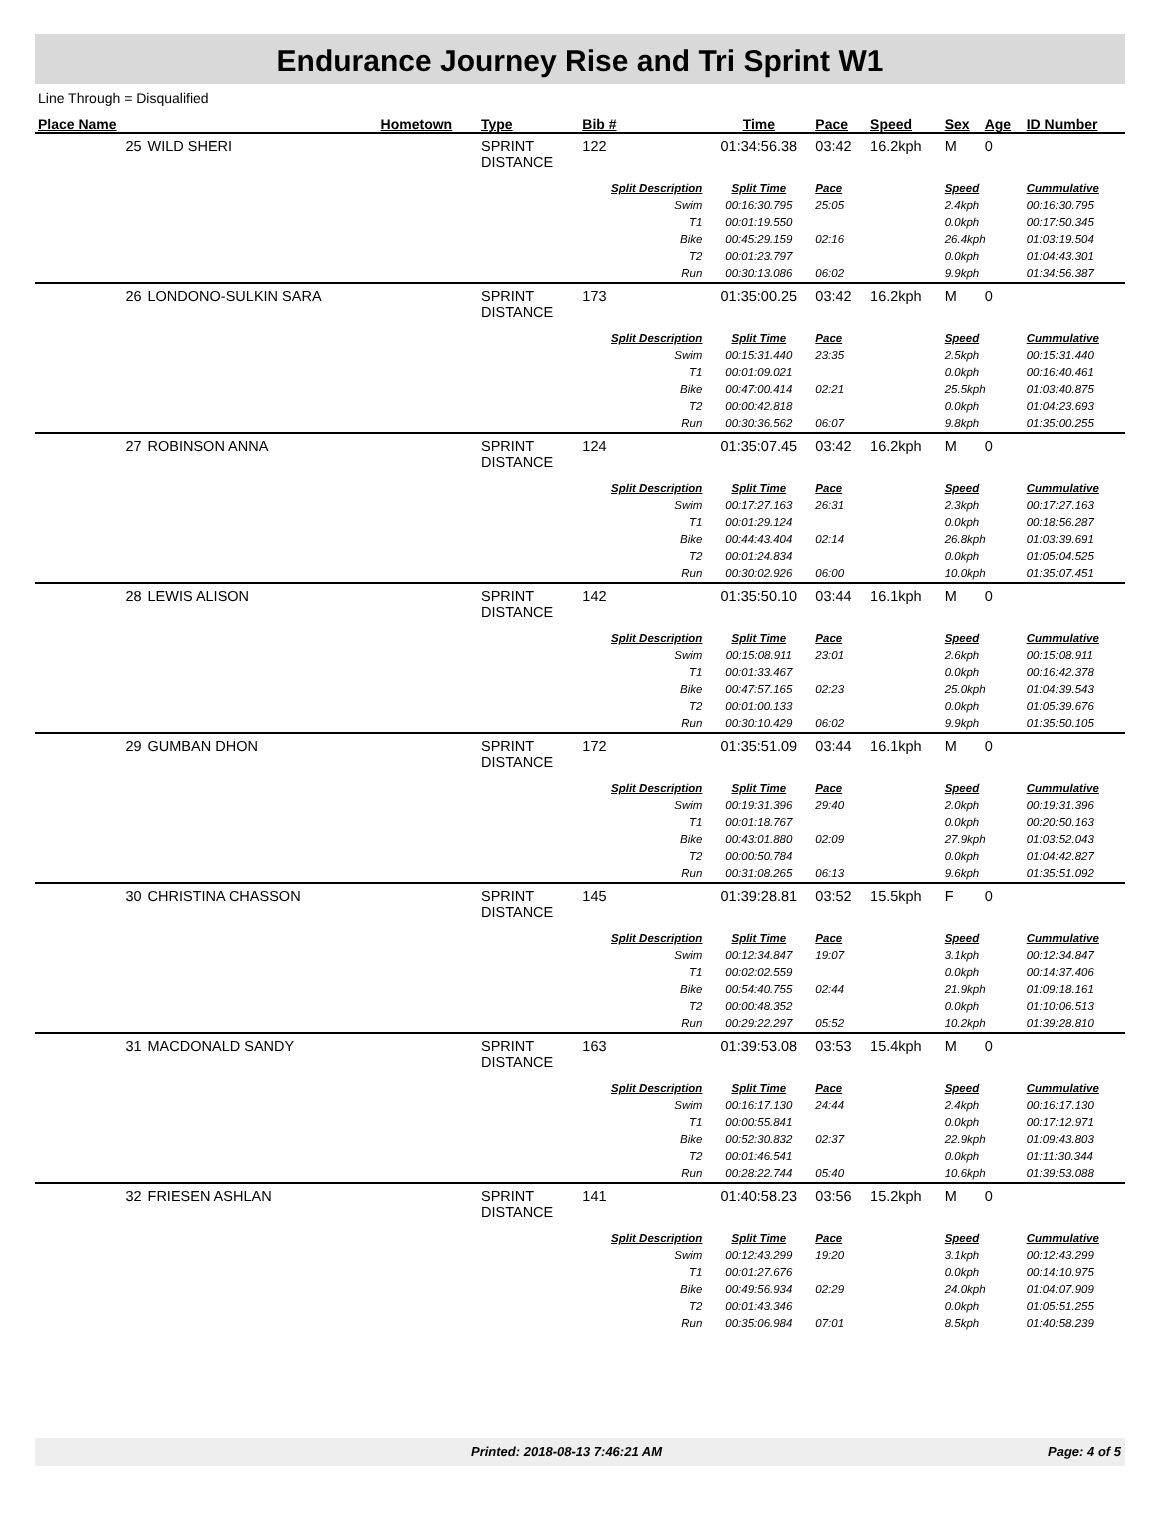Endurance Journey Rise and Tri Sprint W1
Line Through = Disqualified
| Place Name | | Hometown | Type | Bib # | Time | Pace | Speed | Sex | Age | ID Number |
| --- | --- | --- | --- | --- | --- | --- | --- | --- | --- | --- |
| 25 | WILD SHERI | | SPRINT DISTANCE | 122 | 01:34:56.38 | 03:42 | 16.2kph | M | 0 | |
| | | | | Split Description | Split Time | Pace | | Speed | | Cummulative |
| | | | | Swim T1 Bike T2 Run | 00:16:30.795 00:01:19.550 00:45:29.159 00:01:23.797 00:30:13.086 | 25:05 02:16 06:02 | | 2.4kph 0.0kph 26.4kph 0.0kph 9.9kph | | 00:16:30.795 00:17:50.345 01:03:19.504 01:04:43.301 01:34:56.387 |
| 26 | LONDONO-SULKIN SARA | | SPRINT DISTANCE | 173 | 01:35:00.25 | 03:42 | 16.2kph | M | 0 | |
| | | | | Split Description | Split Time | Pace | | Speed | | Cummulative |
| | | | | Swim T1 Bike T2 Run | 00:15:31.440 00:01:09.021 00:47:00.414 00:00:42.818 00:30:36.562 | 23:35 02:21 06:07 | | 2.5kph 0.0kph 25.5kph 0.0kph 9.8kph | | 00:15:31.440 00:16:40.461 01:03:40.875 01:04:23.693 01:35:00.255 |
| 27 | ROBINSON ANNA | | SPRINT DISTANCE | 124 | 01:35:07.45 | 03:42 | 16.2kph | M | 0 | |
| | | | | Split Description | Split Time | Pace | | Speed | | Cummulative |
| | | | | Swim T1 Bike T2 Run | 00:17:27.163 00:01:29.124 00:44:43.404 00:01:24.834 00:30:02.926 | 26:31 02:14 06:00 | | 2.3kph 0.0kph 26.8kph 0.0kph 10.0kph | | 00:17:27.163 00:18:56.287 01:03:39.691 01:05:04.525 01:35:07.451 |
| 28 | LEWIS ALISON | | SPRINT DISTANCE | 142 | 01:35:50.10 | 03:44 | 16.1kph | M | 0 | |
| | | | | Split Description | Split Time | Pace | | Speed | | Cummulative |
| | | | | Swim T1 Bike T2 Run | 00:15:08.911 00:01:33.467 00:47:57.165 00:01:00.133 00:30:10.429 | 23:01 02:23 06:02 | | 2.6kph 0.0kph 25.0kph 0.0kph 9.9kph | | 00:15:08.911 00:16:42.378 01:04:39.543 01:05:39.676 01:35:50.105 |
| 29 | GUMBAN DHON | | SPRINT DISTANCE | 172 | 01:35:51.09 | 03:44 | 16.1kph | M | 0 | |
| | | | | Split Description | Split Time | Pace | | Speed | | Cummulative |
| | | | | Swim T1 Bike T2 Run | 00:19:31.396 00:01:18.767 00:43:01.880 00:00:50.784 00:31:08.265 | 29:40 02:09 06:13 | | 2.0kph 0.0kph 27.9kph 0.0kph 9.6kph | | 00:19:31.396 00:20:50.163 01:03:52.043 01:04:42.827 01:35:51.092 |
| 30 | CHRISTINA CHASSON | | SPRINT DISTANCE | 145 | 01:39:28.81 | 03:52 | 15.5kph | F | 0 | |
| | | | | Split Description | Split Time | Pace | | Speed | | Cummulative |
| | | | | Swim T1 Bike T2 Run | 00:12:34.847 00:02:02.559 00:54:40.755 00:00:48.352 00:29:22.297 | 19:07 02:44 05:52 | | 3.1kph 0.0kph 21.9kph 0.0kph 10.2kph | | 00:12:34.847 00:14:37.406 01:09:18.161 01:10:06.513 01:39:28.810 |
| 31 | MACDONALD SANDY | | SPRINT DISTANCE | 163 | 01:39:53.08 | 03:53 | 15.4kph | M | 0 | |
| | | | | Split Description | Split Time | Pace | | Speed | | Cummulative |
| | | | | Swim T1 Bike T2 Run | 00:16:17.130 00:00:55.841 00:52:30.832 00:01:46.541 00:28:22.744 | 24:44 02:37 05:40 | | 2.4kph 0.0kph 22.9kph 0.0kph 10.6kph | | 00:16:17.130 00:17:12.971 01:09:43.803 01:11:30.344 01:39:53.088 |
| 32 | FRIESEN ASHLAN | | SPRINT DISTANCE | 141 | 01:40:58.23 | 03:56 | 15.2kph | M | 0 | |
| | | | | Split Description | Split Time | Pace | | Speed | | Cummulative |
| | | | | Swim T1 Bike T2 Run | 00:12:43.299 00:01:27.676 00:49:56.934 00:01:43.346 00:35:06.984 | 19:20 02:29 07:01 | | 3.1kph 0.0kph 24.0kph 0.0kph 8.5kph | | 00:12:43.299 00:14:10.975 01:04:07.909 01:05:51.255 01:40:58.239 |
Printed: 2018-08-13 7:46:21 AM Page: 4 of 5